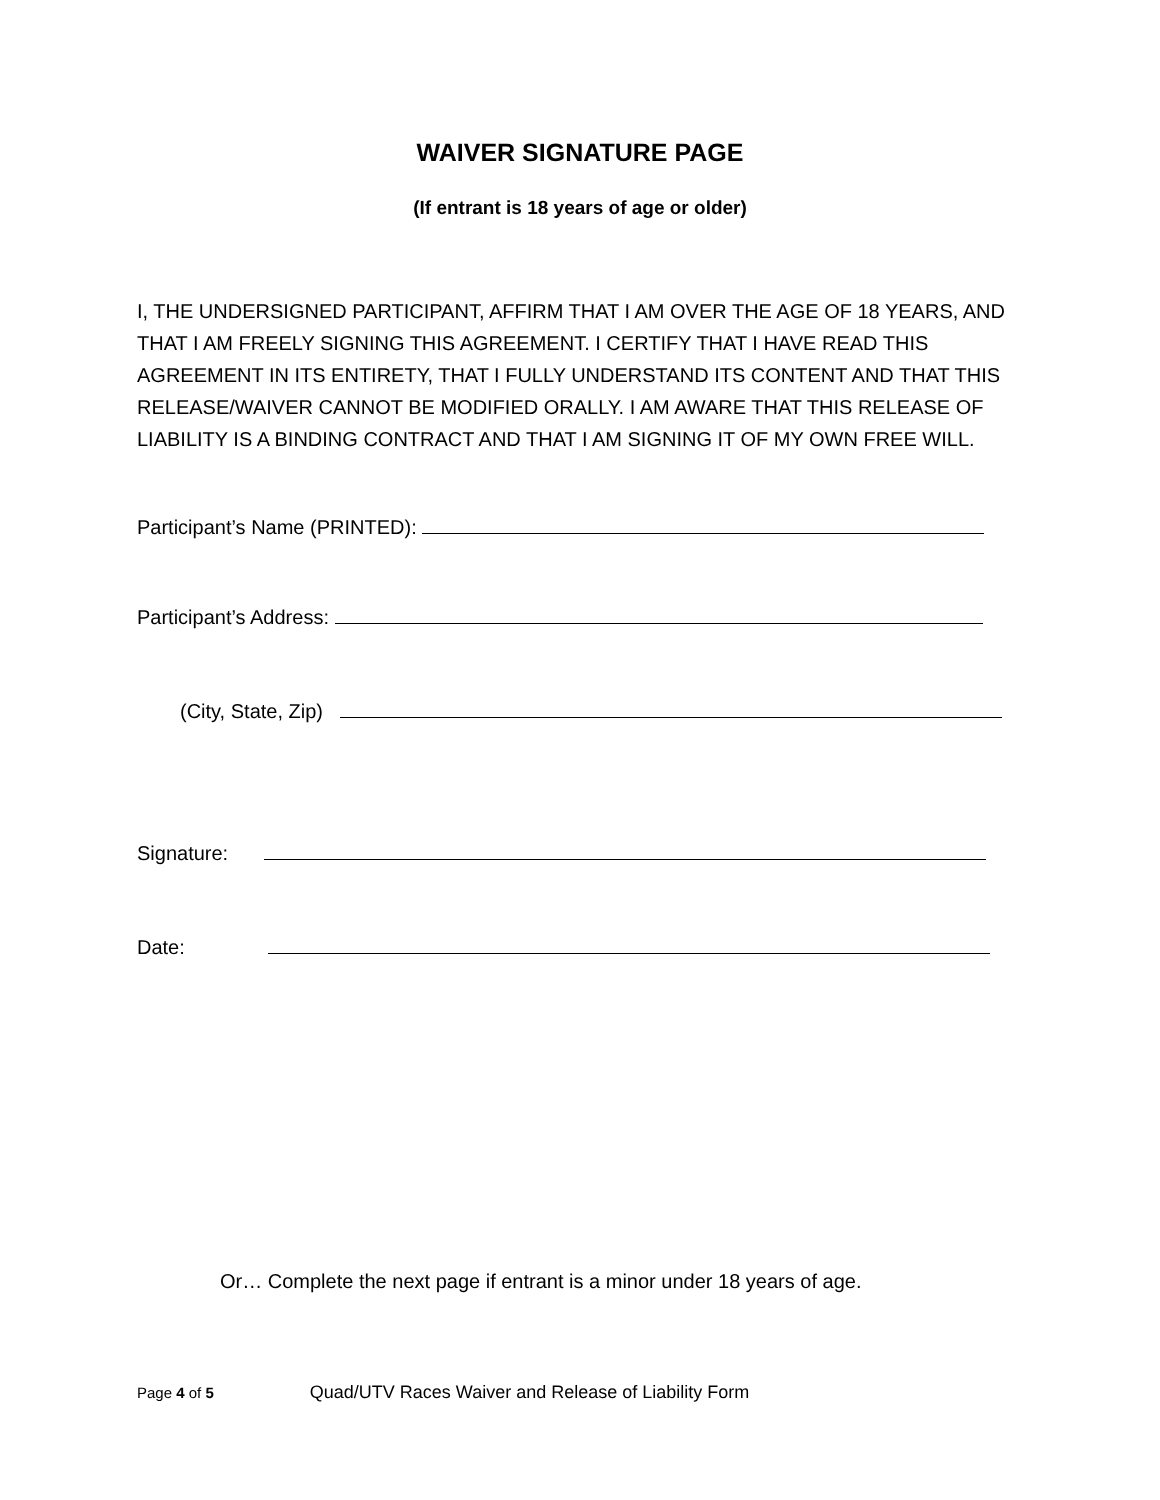WAIVER SIGNATURE PAGE
(If entrant is 18 years of age or older)
I, THE UNDERSIGNED PARTICIPANT, AFFIRM THAT I AM OVER THE AGE OF 18 YEARS, AND THAT I AM FREELY SIGNING THIS AGREEMENT. I CERTIFY THAT I HAVE READ THIS AGREEMENT IN ITS ENTIRETY, THAT I FULLY UNDERSTAND ITS CONTENT AND THAT THIS RELEASE/WAIVER CANNOT BE MODIFIED ORALLY. I AM AWARE THAT THIS RELEASE OF LIABILITY IS A BINDING CONTRACT AND THAT I AM SIGNING IT OF MY OWN FREE WILL.
Participant’s Name (PRINTED):
Participant’s Address:
(City, State, Zip)
Signature:
Date:
Or… Complete the next page if entrant is a minor under 18 years of age.
Page 4 of 5 Quad/UTV Races Waiver and Release of Liability Form